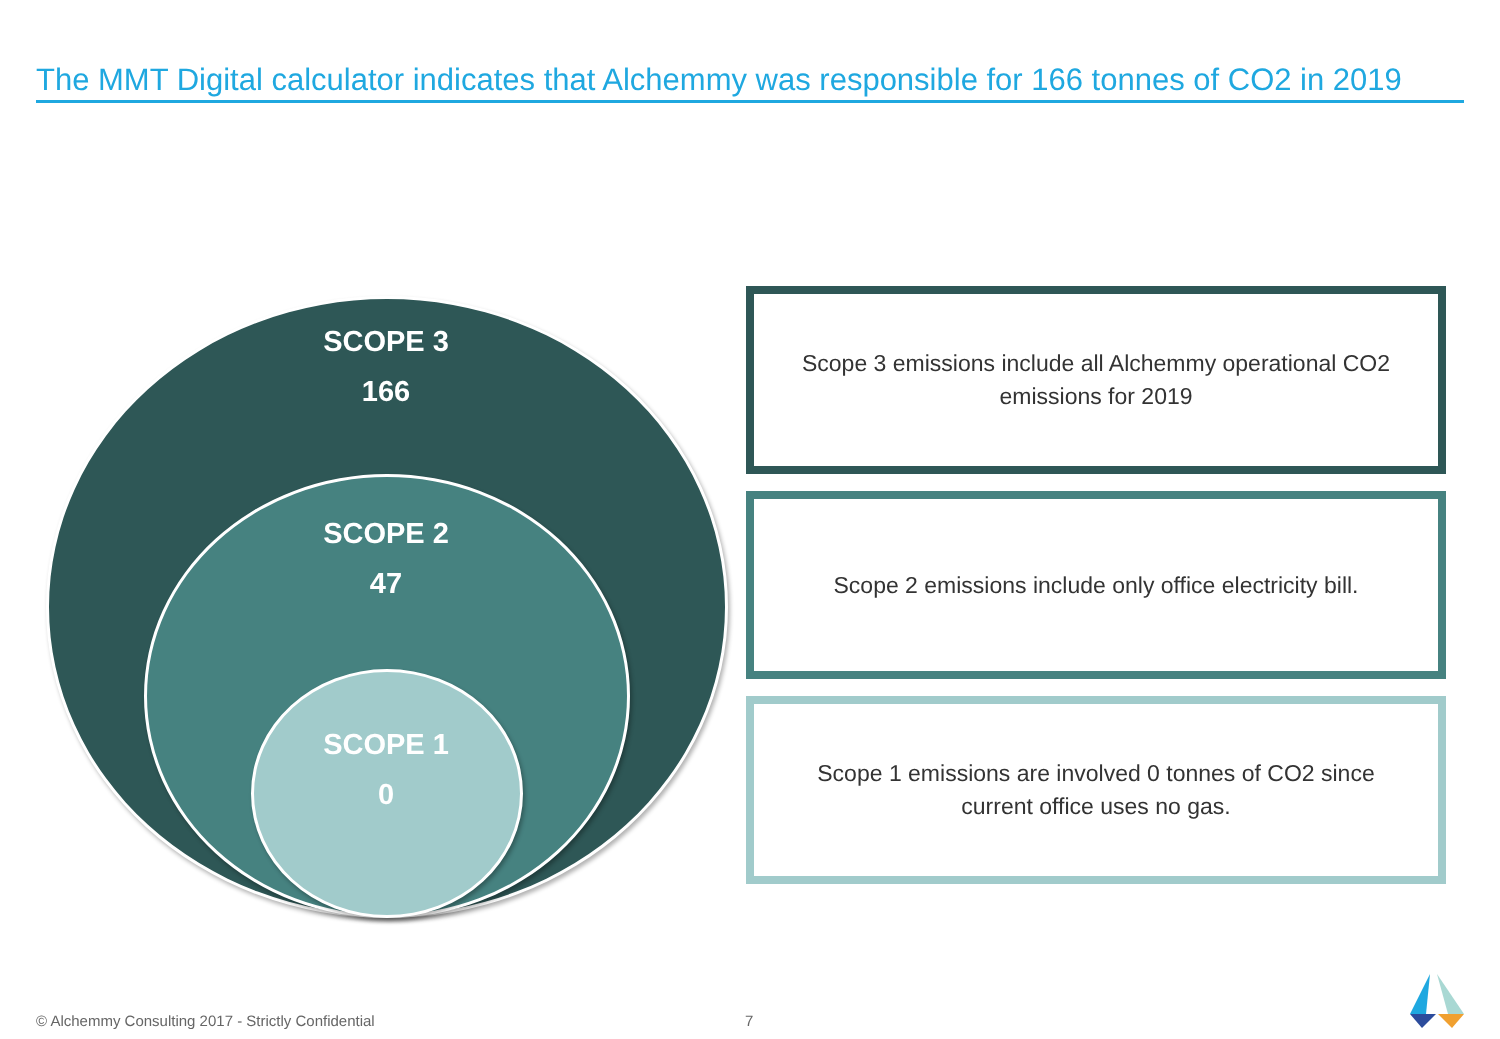The MMT Digital calculator indicates that Alchemmy was responsible for 166 tonnes of CO2 in 2019
SCOPE 3
166
SCOPE 2
47
SCOPE 1
0
Scope 3 emissions include all Alchemmy operational CO2 emissions for 2019
Scope 2 emissions include only office electricity bill.
Scope 1 emissions are involved 0 tonnes of CO2 since current office uses no gas.
© Alchemmy Consulting 2017 - Strictly Confidential
7